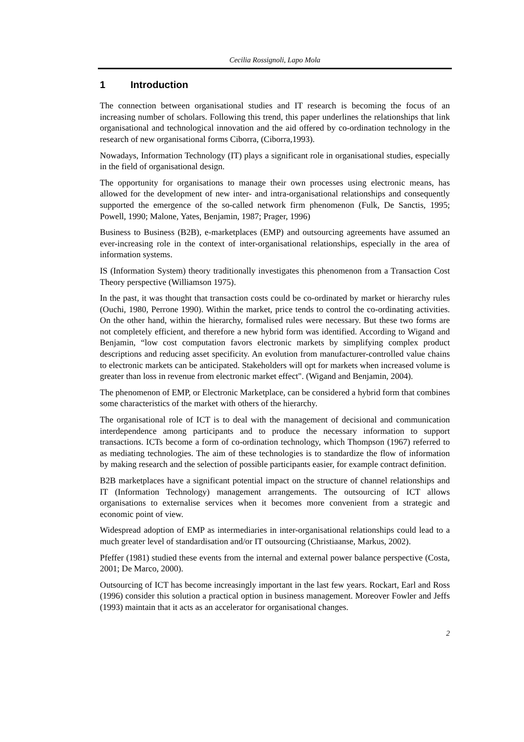Cecilia Rossignoli, Lapo Mola
1 Introduction
The connection between organisational studies and IT research is becoming the focus of an increasing number of scholars. Following this trend, this paper underlines the relationships that link organisational and technological innovation and the aid offered by co-ordination technology in the research of new organisational forms Ciborra, (Ciborra,1993).
Nowadays, Information Technology (IT) plays a significant role in organisational studies, especially in the field of organisational design.
The opportunity for organisations to manage their own processes using electronic means, has allowed for the development of new inter- and intra-organisational relationships and consequently supported the emergence of the so-called network firm phenomenon (Fulk, De Sanctis, 1995; Powell, 1990; Malone, Yates, Benjamin, 1987; Prager, 1996)
Business to Business (B2B), e-marketplaces (EMP) and outsourcing agreements have assumed an ever-increasing role in the context of inter-organisational relationships, especially in the area of information systems.
IS (Information System) theory traditionally investigates this phenomenon from a Transaction Cost Theory perspective (Williamson 1975).
In the past, it was thought that transaction costs could be co-ordinated by market or hierarchy rules (Ouchi, 1980, Perrone 1990). Within the market, price tends to control the co-ordinating activities. On the other hand, within the hierarchy, formalised rules were necessary. But these two forms are not completely efficient, and therefore a new hybrid form was identified. According to Wigand and Benjamin, “low cost computation favors electronic markets by simplifying complex product descriptions and reducing asset specificity. An evolution from manufacturer-controlled value chains to electronic markets can be anticipated. Stakeholders will opt for markets when increased volume is greater than loss in revenue from electronic market effect". (Wigand and Benjamin, 2004).
The phenomenon of EMP, or Electronic Marketplace, can be considered a hybrid form that combines some characteristics of the market with others of the hierarchy.
The organisational role of ICT is to deal with the management of decisional and communication interdependence among participants and to produce the necessary information to support transactions. ICTs become a form of co-ordination technology, which Thompson (1967) referred to as mediating technologies. The aim of these technologies is to standardize the flow of information by making research and the selection of possible participants easier, for example contract definition.
B2B marketplaces have a significant potential impact on the structure of channel relationships and IT (Information Technology) management arrangements. The outsourcing of ICT allows organisations to externalise services when it becomes more convenient from a strategic and economic point of view.
Widespread adoption of EMP as intermediaries in inter-organisational relationships could lead to a much greater level of standardisation and/or IT outsourcing (Christiaanse, Markus, 2002).
Pfeffer (1981) studied these events from the internal and external power balance perspective (Costa, 2001; De Marco, 2000).
Outsourcing of ICT has become increasingly important in the last few years. Rockart, Earl and Ross (1996) consider this solution a practical option in business management. Moreover Fowler and Jeffs (1993) maintain that it acts as an accelerator for organisational changes.
2